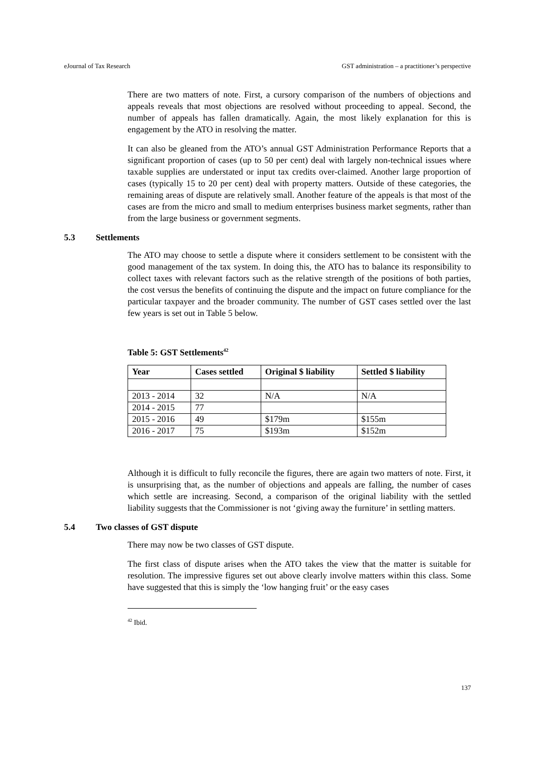eJournal of Tax Research GST administration – a practitioner’s perspective
There are two matters of note. First, a cursory comparison of the numbers of objections and appeals reveals that most objections are resolved without proceeding to appeal. Second, the number of appeals has fallen dramatically. Again, the most likely explanation for this is engagement by the ATO in resolving the matter.
It can also be gleaned from the ATO’s annual GST Administration Performance Reports that a significant proportion of cases (up to 50 per cent) deal with largely non-technical issues where taxable supplies are understated or input tax credits over-claimed. Another large proportion of cases (typically 15 to 20 per cent) deal with property matters. Outside of these categories, the remaining areas of dispute are relatively small. Another feature of the appeals is that most of the cases are from the micro and small to medium enterprises business market segments, rather than from the large business or government segments.
5.3 Settlements
The ATO may choose to settle a dispute where it considers settlement to be consistent with the good management of the tax system. In doing this, the ATO has to balance its responsibility to collect taxes with relevant factors such as the relative strength of the positions of both parties, the cost versus the benefits of continuing the dispute and the impact on future compliance for the particular taxpayer and the broader community. The number of GST cases settled over the last few years is set out in Table 5 below.
Table 5: GST Settlements<sup>42</sup>
| Year | Cases settled | Original $ liability | Settled $ liability |
| --- | --- | --- | --- |
| 2013 - 2014 | 32 | N/A | N/A |
| 2014 - 2015 | 77 | | |
| 2015 - 2016 | 49 | $179m | $155m |
| 2016 - 2017 | 75 | $193m | $152m |
Although it is difficult to fully reconcile the figures, there are again two matters of note. First, it is unsurprising that, as the number of objections and appeals are falling, the number of cases which settle are increasing. Second, a comparison of the original liability with the settled liability suggests that the Commissioner is not ‘giving away the furniture’ in settling matters.
5.4 Two classes of GST dispute
There may now be two classes of GST dispute.
The first class of dispute arises when the ATO takes the view that the matter is suitable for resolution. The impressive figures set out above clearly involve matters within this class. Some have suggested that this is simply the ‘low hanging fruit’ or the easy cases
<sup>42</sup> Ibid.
137